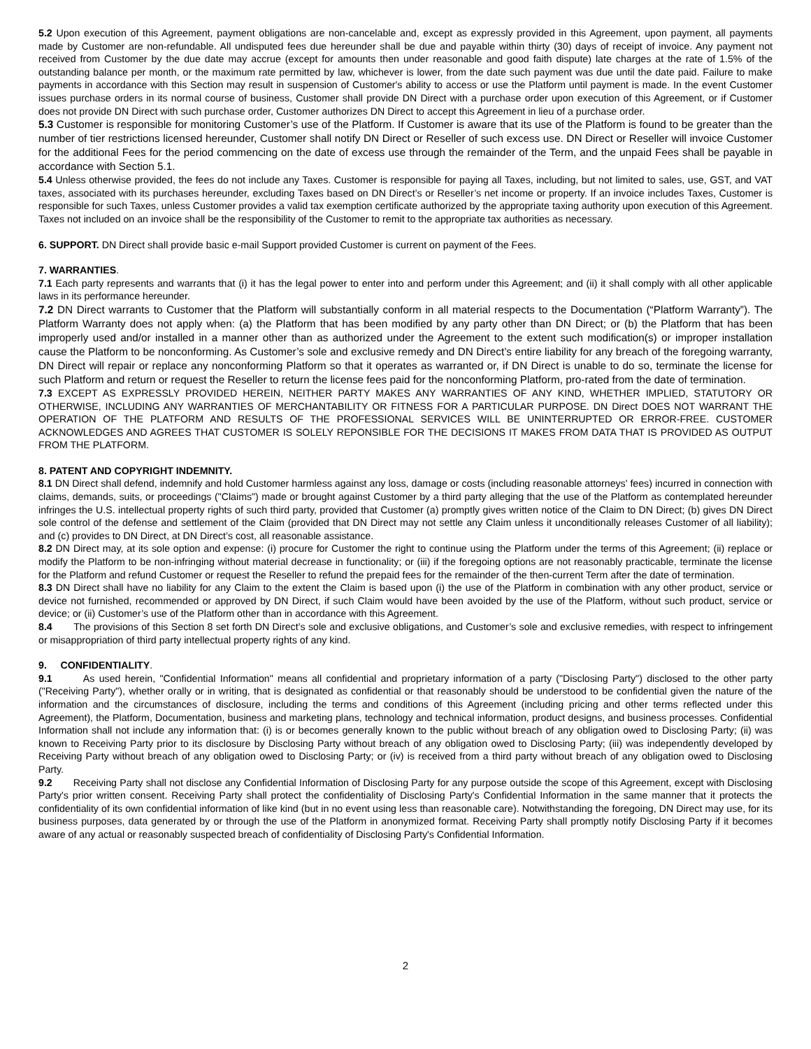5.2 Upon execution of this Agreement, payment obligations are non-cancelable and, except as expressly provided in this Agreement, upon payment, all payments made by Customer are non-refundable. All undisputed fees due hereunder shall be due and payable within thirty (30) days of receipt of invoice. Any payment not received from Customer by the due date may accrue (except for amounts then under reasonable and good faith dispute) late charges at the rate of 1.5% of the outstanding balance per month, or the maximum rate permitted by law, whichever is lower, from the date such payment was due until the date paid. Failure to make payments in accordance with this Section may result in suspension of Customer's ability to access or use the Platform until payment is made. In the event Customer issues purchase orders in its normal course of business, Customer shall provide DN Direct with a purchase order upon execution of this Agreement, or if Customer does not provide DN Direct with such purchase order, Customer authorizes DN Direct to accept this Agreement in lieu of a purchase order.
5.3 Customer is responsible for monitoring Customer’s use of the Platform. If Customer is aware that its use of the Platform is found to be greater than the number of tier restrictions licensed hereunder, Customer shall notify DN Direct or Reseller of such excess use. DN Direct or Reseller will invoice Customer for the additional Fees for the period commencing on the date of excess use through the remainder of the Term, and the unpaid Fees shall be payable in accordance with Section 5.1.
5.4 Unless otherwise provided, the fees do not include any Taxes. Customer is responsible for paying all Taxes, including, but not limited to sales, use, GST, and VAT taxes, associated with its purchases hereunder, excluding Taxes based on DN Direct’s or Reseller’s net income or property. If an invoice includes Taxes, Customer is responsible for such Taxes, unless Customer provides a valid tax exemption certificate authorized by the appropriate taxing authority upon execution of this Agreement. Taxes not included on an invoice shall be the responsibility of the Customer to remit to the appropriate tax authorities as necessary.
6. SUPPORT. DN Direct shall provide basic e-mail Support provided Customer is current on payment of the Fees.
7. WARRANTIES.
7.1 Each party represents and warrants that (i) it has the legal power to enter into and perform under this Agreement; and (ii) it shall comply with all other applicable laws in its performance hereunder.
7.2 DN Direct warrants to Customer that the Platform will substantially conform in all material respects to the Documentation (“Platform Warranty”). The Platform Warranty does not apply when: (a) the Platform that has been modified by any party other than DN Direct; or (b) the Platform that has been improperly used and/or installed in a manner other than as authorized under the Agreement to the extent such modification(s) or improper installation cause the Platform to be nonconforming. As Customer’s sole and exclusive remedy and DN Direct’s entire liability for any breach of the foregoing warranty, DN Direct will repair or replace any nonconforming Platform so that it operates as warranted or, if DN Direct is unable to do so, terminate the license for such Platform and return or request the Reseller to return the license fees paid for the nonconforming Platform, pro-rated from the date of termination.
7.3 EXCEPT AS EXPRESSLY PROVIDED HEREIN, NEITHER PARTY MAKES ANY WARRANTIES OF ANY KIND, WHETHER IMPLIED, STATUTORY OR OTHERWISE, INCLUDING ANY WARRANTIES OF MERCHANTABILITY OR FITNESS FOR A PARTICULAR PURPOSE. DN Direct DOES NOT WARRANT THE OPERATION OF THE PLATFORM AND RESULTS OF THE PROFESSIONAL SERVICES WILL BE UNINTERRUPTED OR ERROR-FREE. CUSTOMER ACKNOWLEDGES AND AGREES THAT CUSTOMER IS SOLELY REPONSIBLE FOR THE DECISIONS IT MAKES FROM DATA THAT IS PROVIDED AS OUTPUT FROM THE PLATFORM.
8. PATENT AND COPYRIGHT INDEMNITY.
8.1 DN Direct shall defend, indemnify and hold Customer harmless against any loss, damage or costs (including reasonable attorneys' fees) incurred in connection with claims, demands, suits, or proceedings ("Claims") made or brought against Customer by a third party alleging that the use of the Platform as contemplated hereunder infringes the U.S. intellectual property rights of such third party, provided that Customer (a) promptly gives written notice of the Claim to DN Direct; (b) gives DN Direct sole control of the defense and settlement of the Claim (provided that DN Direct may not settle any Claim unless it unconditionally releases Customer of all liability); and (c) provides to DN Direct, at DN Direct’s cost, all reasonable assistance.
8.2 DN Direct may, at its sole option and expense: (i) procure for Customer the right to continue using the Platform under the terms of this Agreement; (ii) replace or modify the Platform to be non-infringing without material decrease in functionality; or (iii) if the foregoing options are not reasonably practicable, terminate the license for the Platform and refund Customer or request the Reseller to refund the prepaid fees for the remainder of the then-current Term after the date of termination.
8.3 DN Direct shall have no liability for any Claim to the extent the Claim is based upon (i) the use of the Platform in combination with any other product, service or device not furnished, recommended or approved by DN Direct, if such Claim would have been avoided by the use of the Platform, without such product, service or device; or (ii) Customer’s use of the Platform other than in accordance with this Agreement.
8.4 The provisions of this Section 8 set forth DN Direct’s sole and exclusive obligations, and Customer’s sole and exclusive remedies, with respect to infringement or misappropriation of third party intellectual property rights of any kind.
9. CONFIDENTIALITY.
9.1 As used herein, "Confidential Information" means all confidential and proprietary information of a party ("Disclosing Party") disclosed to the other party ("Receiving Party"), whether orally or in writing, that is designated as confidential or that reasonably should be understood to be confidential given the nature of the information and the circumstances of disclosure, including the terms and conditions of this Agreement (including pricing and other terms reflected under this Agreement), the Platform, Documentation, business and marketing plans, technology and technical information, product designs, and business processes. Confidential Information shall not include any information that: (i) is or becomes generally known to the public without breach of any obligation owed to Disclosing Party; (ii) was known to Receiving Party prior to its disclosure by Disclosing Party without breach of any obligation owed to Disclosing Party; (iii) was independently developed by Receiving Party without breach of any obligation owed to Disclosing Party; or (iv) is received from a third party without breach of any obligation owed to Disclosing Party.
9.2 Receiving Party shall not disclose any Confidential Information of Disclosing Party for any purpose outside the scope of this Agreement, except with Disclosing Party's prior written consent. Receiving Party shall protect the confidentiality of Disclosing Party's Confidential Information in the same manner that it protects the confidentiality of its own confidential information of like kind (but in no event using less than reasonable care). Notwithstanding the foregoing, DN Direct may use, for its business purposes, data generated by or through the use of the Platform in anonymized format. Receiving Party shall promptly notify Disclosing Party if it becomes aware of any actual or reasonably suspected breach of confidentiality of Disclosing Party's Confidential Information.
2